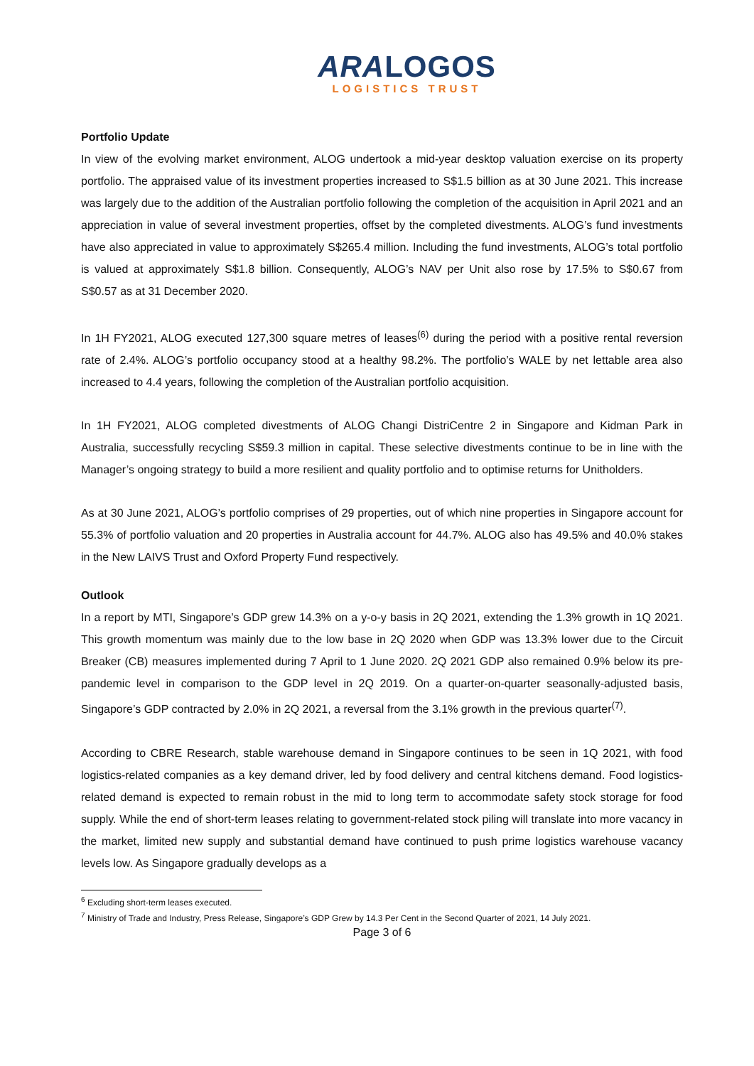ARA LOGOS
LOGISTICS TRUST
Portfolio Update
In view of the evolving market environment, ALOG undertook a mid-year desktop valuation exercise on its property portfolio. The appraised value of its investment properties increased to S$1.5 billion as at 30 June 2021. This increase was largely due to the addition of the Australian portfolio following the completion of the acquisition in April 2021 and an appreciation in value of several investment properties, offset by the completed divestments. ALOG’s fund investments have also appreciated in value to approximately S$265.4 million. Including the fund investments, ALOG’s total portfolio is valued at approximately S$1.8 billion. Consequently, ALOG’s NAV per Unit also rose by 17.5% to S$0.67 from S$0.57 as at 31 December 2020.
In 1H FY2021, ALOG executed 127,300 square metres of leases<sup>(6)</sup> during the period with a positive rental reversion rate of 2.4%. ALOG’s portfolio occupancy stood at a healthy 98.2%. The portfolio’s WALE by net lettable area also increased to 4.4 years, following the completion of the Australian portfolio acquisition.
In 1H FY2021, ALOG completed divestments of ALOG Changi DistriCentre 2 in Singapore and Kidman Park in Australia, successfully recycling S$59.3 million in capital. These selective divestments continue to be in line with the Manager’s ongoing strategy to build a more resilient and quality portfolio and to optimise returns for Unitholders.
As at 30 June 2021, ALOG’s portfolio comprises of 29 properties, out of which nine properties in Singapore account for 55.3% of portfolio valuation and 20 properties in Australia account for 44.7%. ALOG also has 49.5% and 40.0% stakes in the New LAIVS Trust and Oxford Property Fund respectively.
Outlook
In a report by MTI, Singapore’s GDP grew 14.3% on a y-o-y basis in 2Q 2021, extending the 1.3% growth in 1Q 2021. This growth momentum was mainly due to the low base in 2Q 2020 when GDP was 13.3% lower due to the Circuit Breaker (CB) measures implemented during 7 April to 1 June 2020. 2Q 2021 GDP also remained 0.9% below its pre-pandemic level in comparison to the GDP level in 2Q 2019. On a quarter-on-quarter seasonally-adjusted basis, Singapore’s GDP contracted by 2.0% in 2Q 2021, a reversal from the 3.1% growth in the previous quarter<sup>(7)</sup>.
According to CBRE Research, stable warehouse demand in Singapore continues to be seen in 1Q 2021, with food logistics-related companies as a key demand driver, led by food delivery and central kitchens demand. Food logistics-related demand is expected to remain robust in the mid to long term to accommodate safety stock storage for food supply. While the end of short-term leases relating to government-related stock piling will translate into more vacancy in the market, limited new supply and substantial demand have continued to push prime logistics warehouse vacancy levels low. As Singapore gradually develops as a
<sup>6</sup> Excluding short-term leases executed.
<sup>7</sup> Ministry of Trade and Industry, Press Release, Singapore’s GDP Grew by 14.3 Per Cent in the Second Quarter of 2021, 14 July 2021.
Page 3 of 6